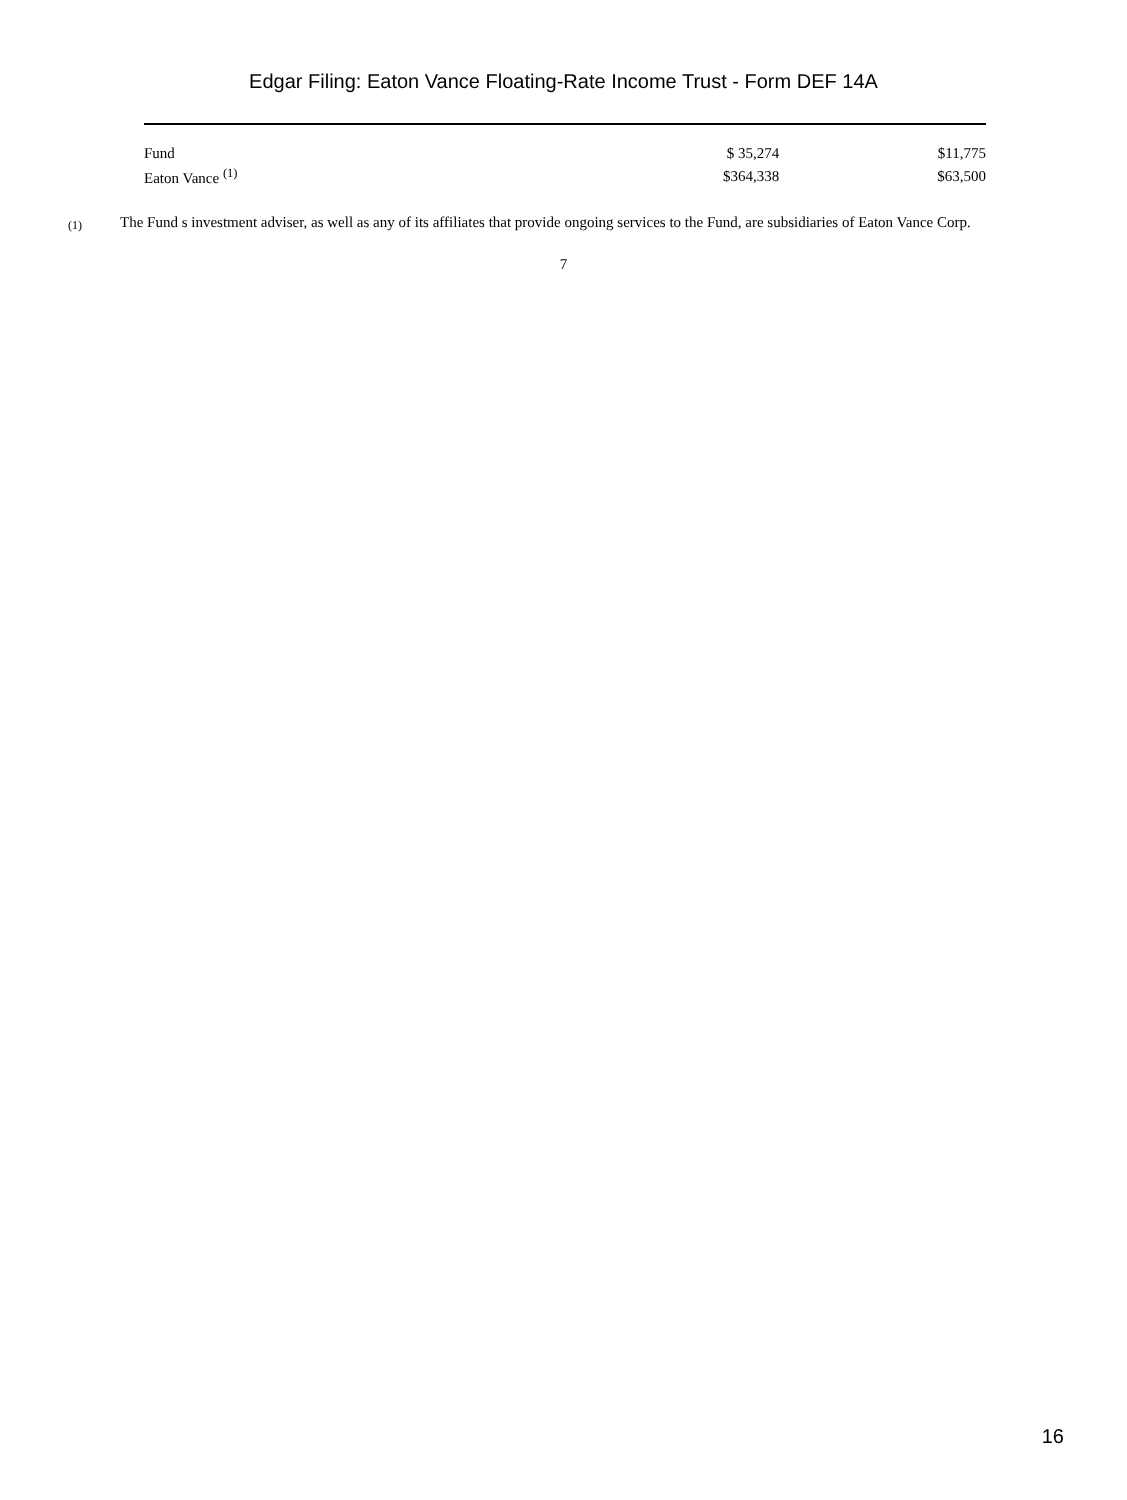Edgar Filing: Eaton Vance Floating-Rate Income Trust - Form DEF 14A
| Fund | $ 35,274 | $11,775 |
| Eaton Vance <sup>(1)</sup> | $364,338 | $63,500 |
(1)
The Fund s investment adviser, as well as any of its affiliates that provide ongoing services to the Fund, are subsidiaries of Eaton Vance Corp.
7
16